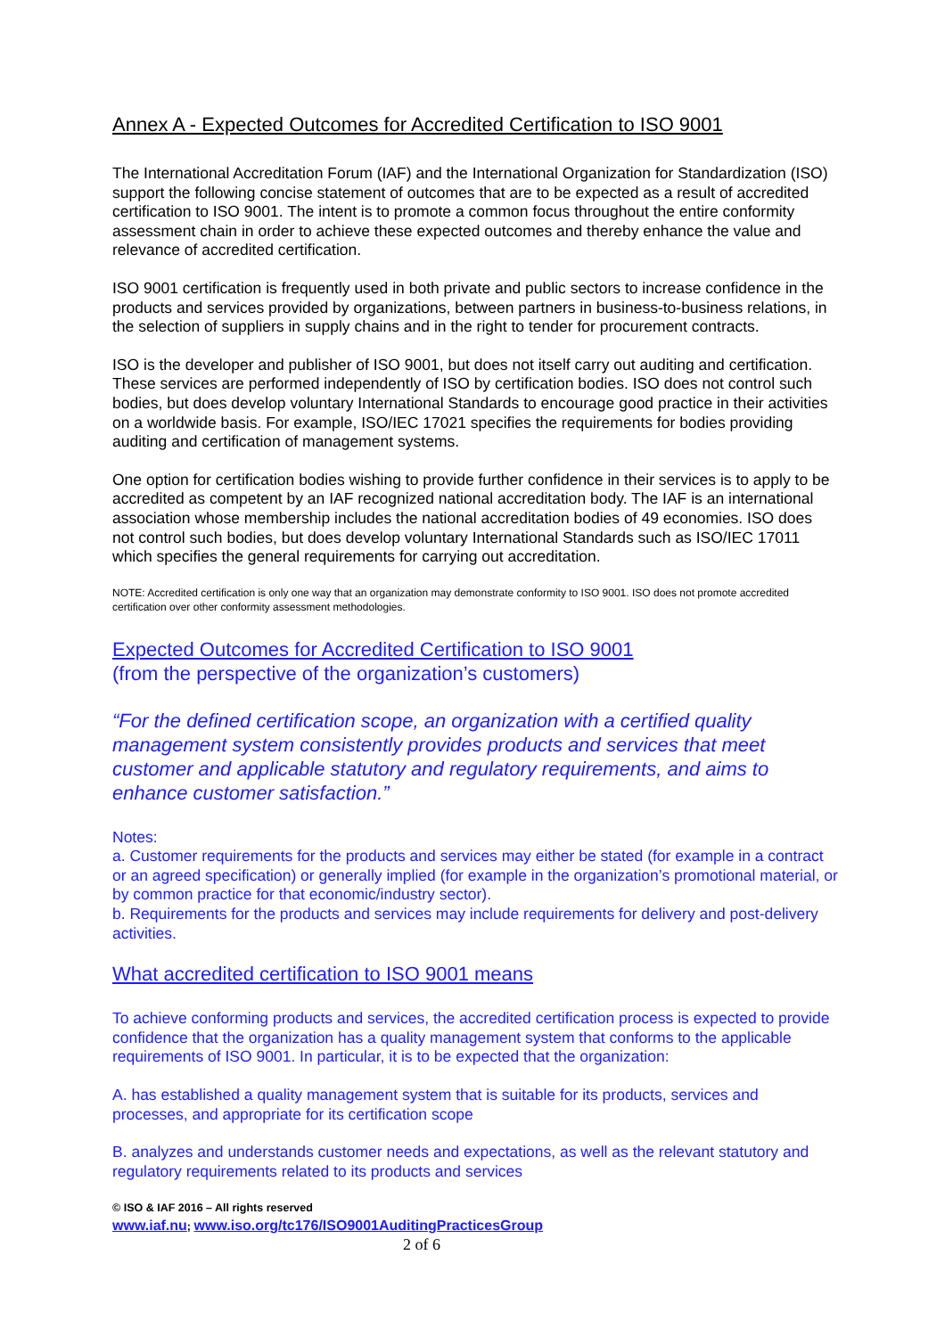Annex A - Expected Outcomes for Accredited Certification to ISO 9001
The International Accreditation Forum (IAF) and the International Organization for Standardization (ISO) support the following concise statement of outcomes that are to be expected as a result of accredited certification to ISO 9001. The intent is to promote a common focus throughout the entire conformity assessment chain in order to achieve these expected outcomes and thereby enhance the value and relevance of accredited certification.
ISO 9001 certification is frequently used in both private and public sectors to increase confidence in the products and services provided by organizations, between partners in business-to-business relations, in the selection of suppliers in supply chains and in the right to tender for procurement contracts.
ISO is the developer and publisher of ISO 9001, but does not itself carry out auditing and certification. These services are performed independently of ISO by certification bodies. ISO does not control such bodies, but does develop voluntary International Standards to encourage good practice in their activities on a worldwide basis. For example, ISO/IEC 17021 specifies the requirements for bodies providing auditing and certification of management systems.
One option for certification bodies wishing to provide further confidence in their services is to apply to be accredited as competent by an IAF recognized national accreditation body. The IAF is an international association whose membership includes the national accreditation bodies of 49 economies. ISO does not control such bodies, but does develop voluntary International Standards such as ISO/IEC 17011 which specifies the general requirements for carrying out accreditation.
NOTE: Accredited certification is only one way that an organization may demonstrate conformity to ISO 9001. ISO does not promote accredited certification over other conformity assessment methodologies.
Expected Outcomes for Accredited Certification to ISO 9001
(from the perspective of the organization’s customers)
“For the defined certification scope, an organization with a certified quality management system consistently provides products and services that meet customer and applicable statutory and regulatory requirements, and aims to enhance customer satisfaction.”
Notes:
a. Customer requirements for the products and services may either be stated (for example in a contract or an agreed specification) or generally implied (for example in the organization’s promotional material, or by common practice for that economic/industry sector).
b. Requirements for the products and services may include requirements for delivery and post-delivery activities.
What accredited certification to ISO 9001 means
To achieve conforming products and services, the accredited certification process is expected to provide confidence that the organization has a quality management system that conforms to the applicable requirements of ISO 9001. In particular, it is to be expected that the organization:
A. has established a quality management system that is suitable for its products, services and processes, and appropriate for its certification scope
B. analyzes and understands customer needs and expectations, as well as the relevant statutory and regulatory requirements related to its products and services
© ISO & IAF 2016 – All rights reserved
www.iaf.nu; www.iso.org/tc176/ISO9001AuditingPracticesGroup
2 of 6